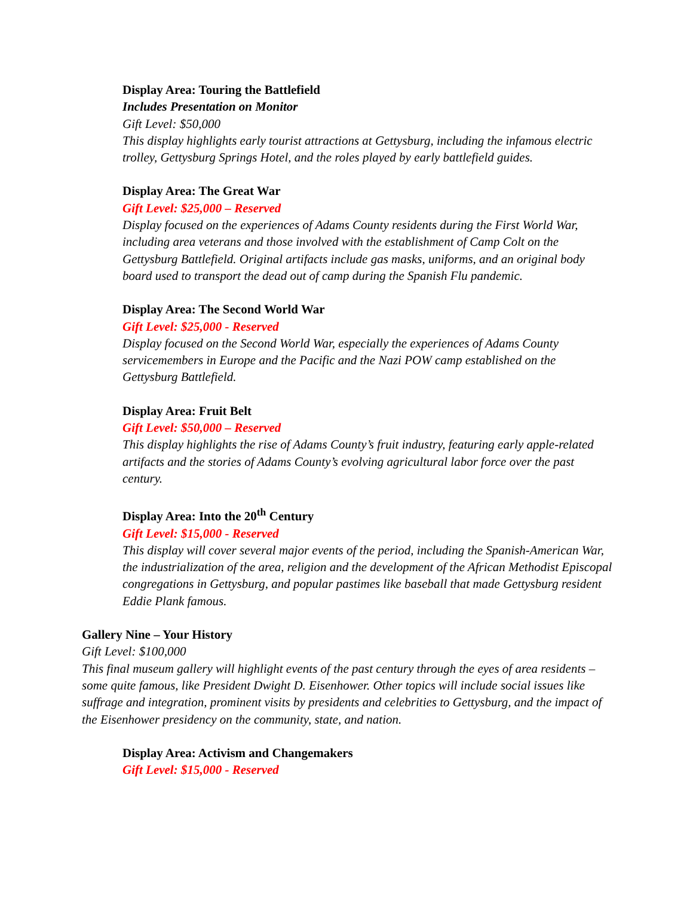Display Area: Touring the Battlefield
Includes Presentation on Monitor
Gift Level: $50,000
This display highlights early tourist attractions at Gettysburg, including the infamous electric trolley, Gettysburg Springs Hotel, and the roles played by early battlefield guides.
Display Area: The Great War
Gift Level: $25,000 – Reserved
Display focused on the experiences of Adams County residents during the First World War, including area veterans and those involved with the establishment of Camp Colt on the Gettysburg Battlefield. Original artifacts include gas masks, uniforms, and an original body board used to transport the dead out of camp during the Spanish Flu pandemic.
Display Area: The Second World War
Gift Level: $25,000 - Reserved
Display focused on the Second World War, especially the experiences of Adams County servicemembers in Europe and the Pacific and the Nazi POW camp established on the Gettysburg Battlefield.
Display Area: Fruit Belt
Gift Level: $50,000 – Reserved
This display highlights the rise of Adams County’s fruit industry, featuring early apple-related artifacts and the stories of Adams County’s evolving agricultural labor force over the past century.
Display Area: Into the 20<sup>th</sup> Century
Gift Level: $15,000 - Reserved
This display will cover several major events of the period, including the Spanish-American War, the industrialization of the area, religion and the development of the African Methodist Episcopal congregations in Gettysburg, and popular pastimes like baseball that made Gettysburg resident Eddie Plank famous.
Gallery Nine – Your History
Gift Level: $100,000
This final museum gallery will highlight events of the past century through the eyes of area residents – some quite famous, like President Dwight D. Eisenhower. Other topics will include social issues like suffrage and integration, prominent visits by presidents and celebrities to Gettysburg, and the impact of the Eisenhower presidency on the community, state, and nation.
Display Area: Activism and Changemakers
Gift Level: $15,000 - Reserved